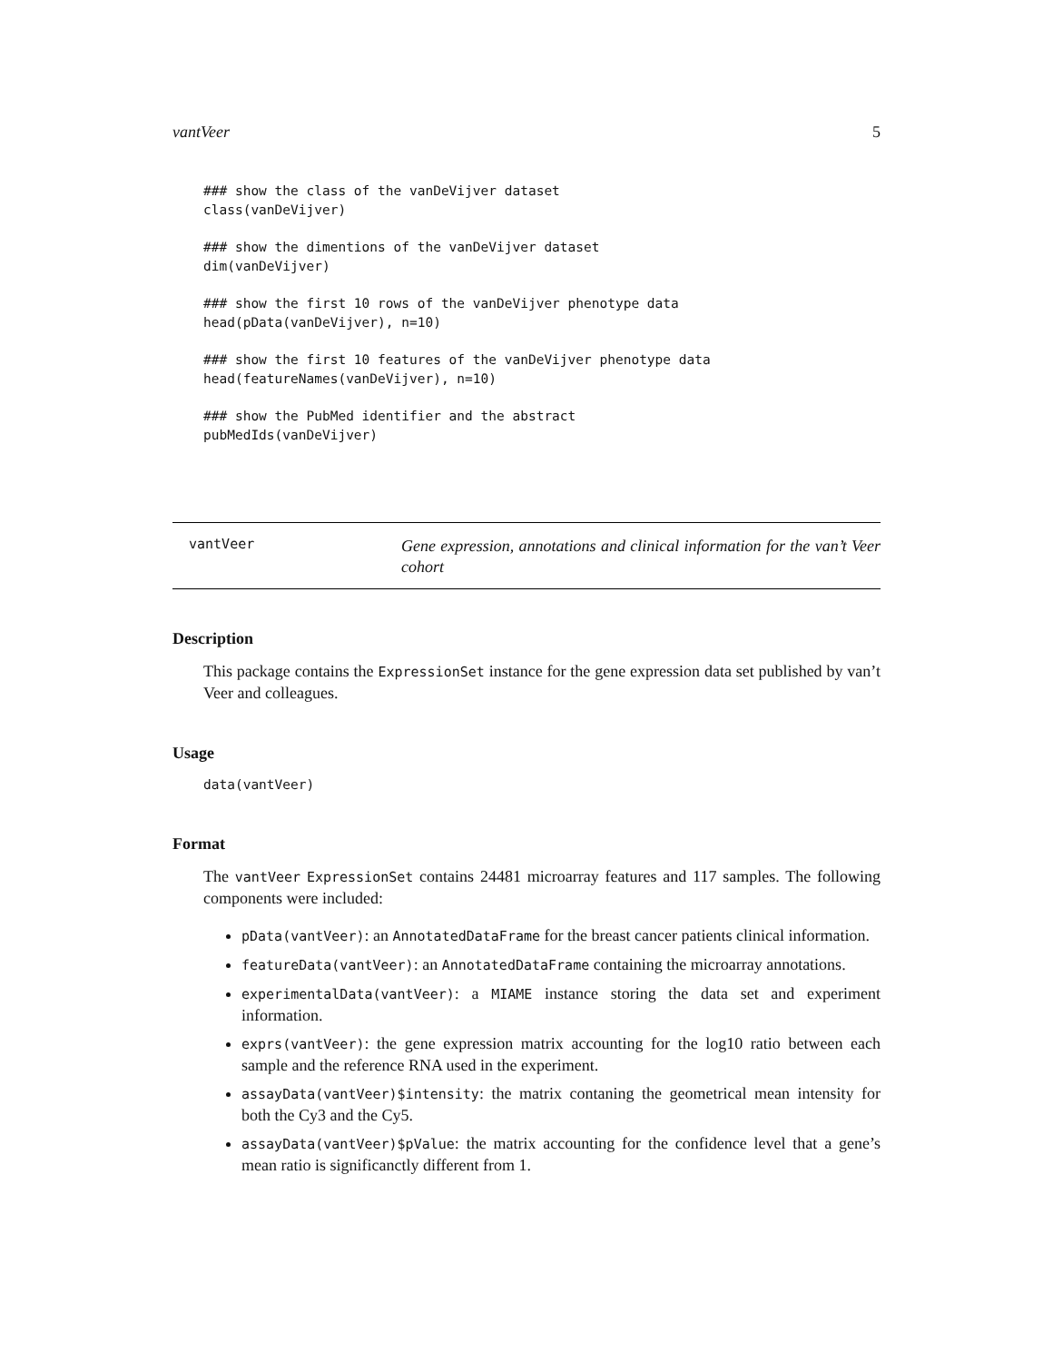vantVeer 5
### show the class of the vanDeVijver dataset
class(vanDeVijver)
### show the dimentions of the vanDeVijver dataset
dim(vanDeVijver)
### show the first 10 rows of the vanDeVijver phenotype data
head(pData(vanDeVijver), n=10)
### show the first 10 features of the vanDeVijver phenotype data
head(featureNames(vanDeVijver), n=10)
### show the PubMed identifier and the abstract
pubMedIds(vanDeVijver)
vantVeer
Gene expression, annotations and clinical information for the van’t Veer cohort
Description
This package contains the ExpressionSet instance for the gene expression data set published by van’t Veer and colleagues.
Usage
data(vantVeer)
Format
The vantVeer ExpressionSet contains 24481 microarray features and 117 samples. The following components were included:
pData(vantVeer): an AnnotatedDataFrame for the breast cancer patients clinical information.
featureData(vantVeer): an AnnotatedDataFrame containing the microarray annotations.
experimentalData(vantVeer): a MIAME instance storing the data set and experiment information.
exprs(vantVeer): the gene expression matrix accounting for the log10 ratio between each sample and the reference RNA used in the experiment.
assayData(vantVeer)$intensity: the matrix contaning the geometrical mean intensity for both the Cy3 and the Cy5.
assayData(vantVeer)$pValue: the matrix accounting for the confidence level that a gene’s mean ratio is significanctly different from 1.